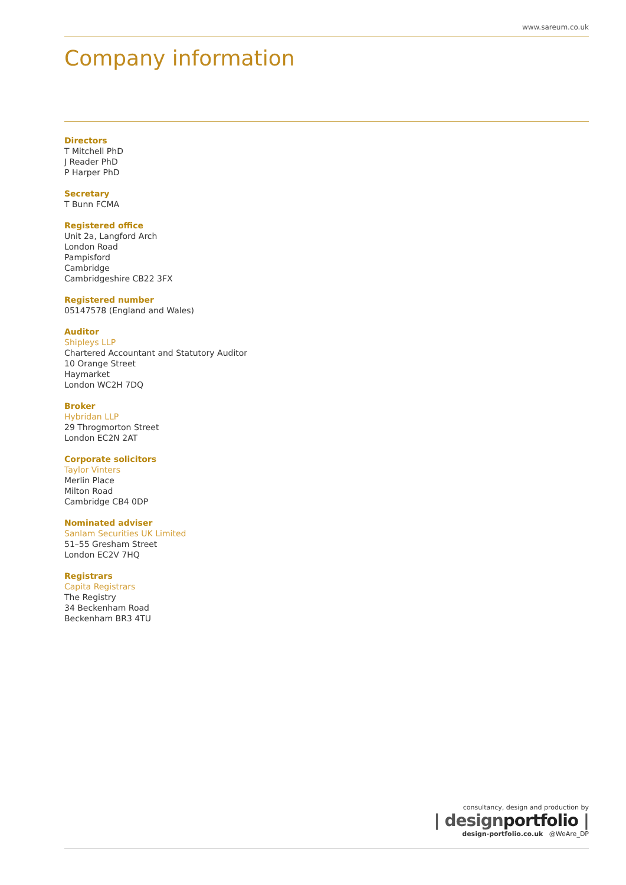www.sareum.co.uk
Company information
Directors
T Mitchell PhD
J Reader PhD
P Harper PhD
Secretary
T Bunn FCMA
Registered office
Unit 2a, Langford Arch
London Road
Pampisford
Cambridge
Cambridgeshire CB22 3FX
Registered number
05147578 (England and Wales)
Auditor
Shipleys LLP
Chartered Accountant and Statutory Auditor
10 Orange Street
Haymarket
London WC2H 7DQ
Broker
Hybridan LLP
29 Throgmorton Street
London EC2N 2AT
Corporate solicitors
Taylor Vinters
Merlin Place
Milton Road
Cambridge CB4 0DP
Nominated adviser
Sanlam Securities UK Limited
51–55 Gresham Street
London EC2V 7HQ
Registrars
Capita Registrars
The Registry
34 Beckenham Road
Beckenham BR3 4TU
consultancy, design and production by
| designportfolio |
design-portfolio.co.uk @WeAre_DP